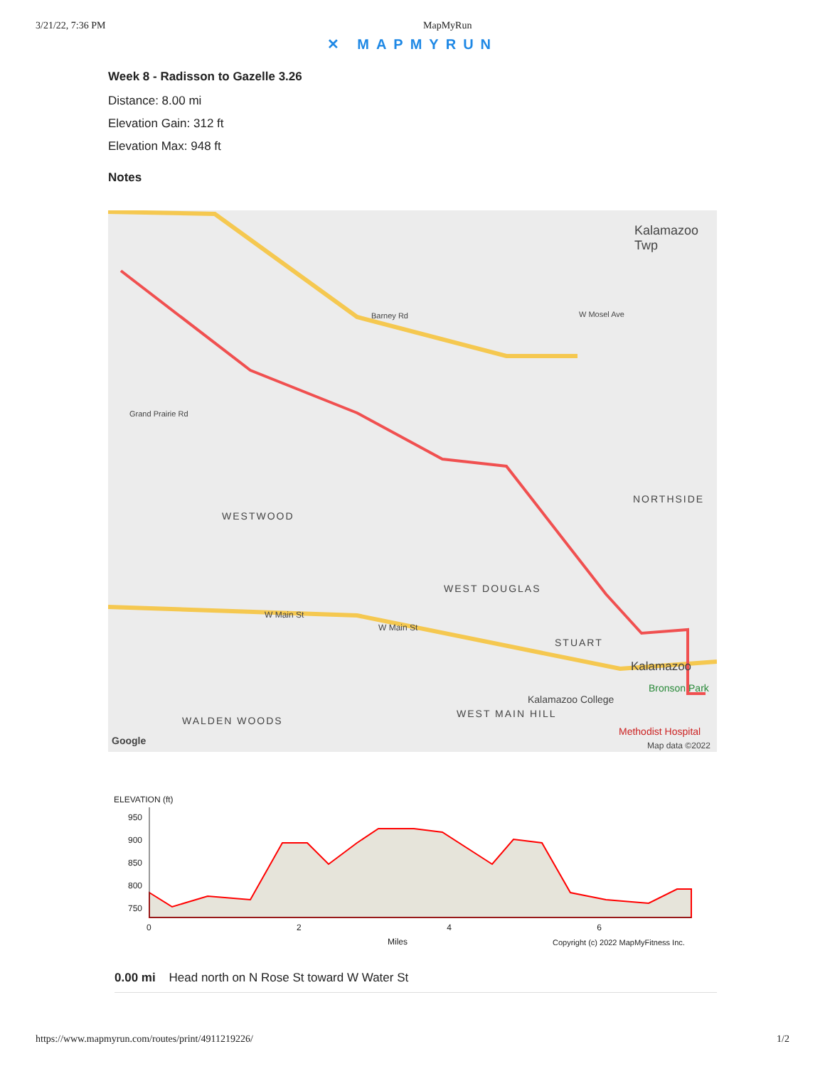3/21/22, 7:36 PM MapMyRun
✕ MAPMYRUN
Week 8 - Radisson to Gazelle 3.26
Distance: 8.00 mi
Elevation Gain: 312 ft
Elevation Max: 948 ft
Notes
Kalamazoo Twp
Barney Rd W Mosel Ave
Grand Prairie Rd
NORTHSIDE
WESTWOOD
WEST DOUGLAS
W Main St
W Main St
STUART
Kalamazoo
Bronson Park
Kalamazoo College
WALDEN WOODS
WEST MAIN HILL
Methodist Hospital
Google Map data ©2022
ELEVATION (ft)
950
900
850
800
750
0246
Miles
Copyright (c) 2022 MapMyFitness Inc.
0.00 mi Head north on N Rose St toward W Water St
https://www.mapmyrun.com/routes/print/4911219226/ 1/2